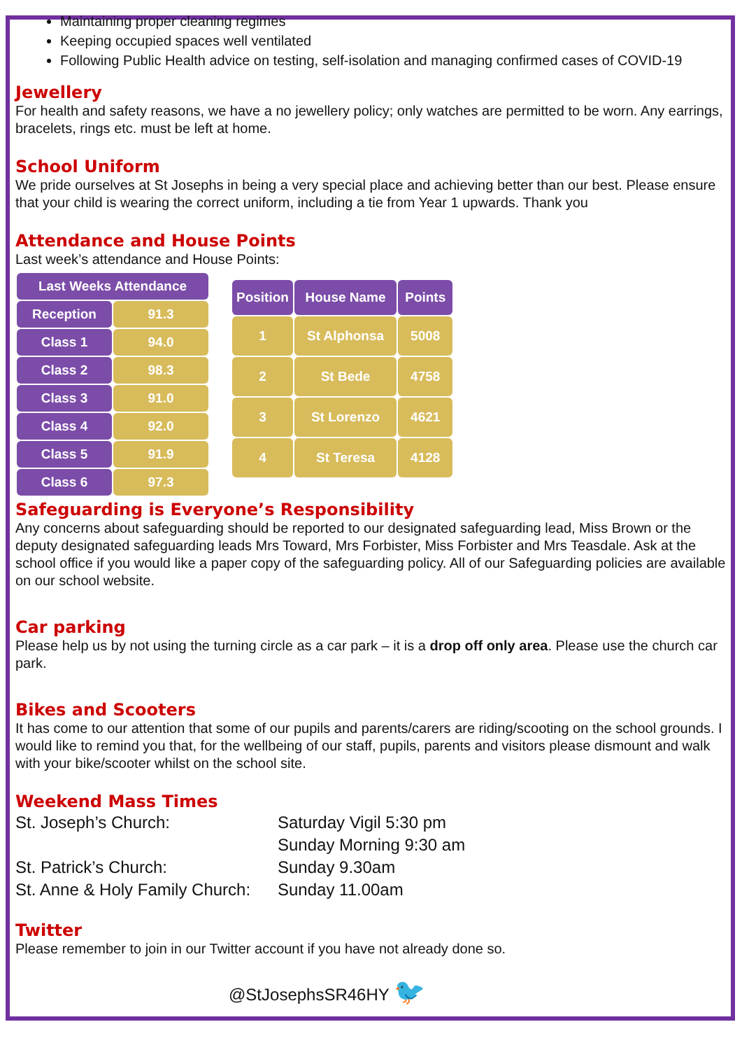Maintaining proper cleaning regimes
Keeping occupied spaces well ventilated
Following Public Health advice on testing, self-isolation and managing confirmed cases of COVID-19
Jewellery
For health and safety reasons, we have a no jewellery policy; only watches are permitted to be worn. Any earrings, bracelets, rings etc. must be left at home.
School Uniform
We pride ourselves at St Josephs in being a very special place and achieving better than our best. Please ensure that your child is wearing the correct uniform, including a tie from Year 1 upwards. Thank you
Attendance and House Points
Last week’s attendance and House Points:
| Last Weeks Attendance | |
| --- | --- |
| Reception | 91.3 |
| Class 1 | 94.0 |
| Class 2 | 98.3 |
| Class 3 | 91.0 |
| Class 4 | 92.0 |
| Class 5 | 91.9 |
| Class 6 | 97.3 |
| Position | House Name | Points |
| --- | --- | --- |
| 1 | St Alphonsa | 5008 |
| 2 | St Bede | 4758 |
| 3 | St Lorenzo | 4621 |
| 4 | St Teresa | 4128 |
Safeguarding is Everyone’s Responsibility
Any concerns about safeguarding should be reported to our designated safeguarding lead, Miss Brown or the deputy designated safeguarding leads Mrs Toward, Mrs Forbister, Miss Forbister and Mrs Teasdale. Ask at the school office if you would like a paper copy of the safeguarding policy. All of our Safeguarding policies are available on our school website.
Car parking
Please help us by not using the turning circle as a car park – it is a drop off only area. Please use the church car park.
Bikes and Scooters
It has come to our attention that some of our pupils and parents/carers are riding/scooting on the school grounds. I would like to remind you that, for the wellbeing of our staff, pupils, parents and visitors please dismount and walk with your bike/scooter whilst on the school site.
Weekend Mass Times
| St. Joseph’s Church: | Saturday Vigil 5:30 pm |
| | Sunday Morning 9:30 am |
| St. Patrick’s Church: | Sunday 9.30am |
| St. Anne & Holy Family Church: | Sunday 11.00am |
Twitter
Please remember to join in our Twitter account if you have not already done so.
@StJosephsSR46HY 🐦